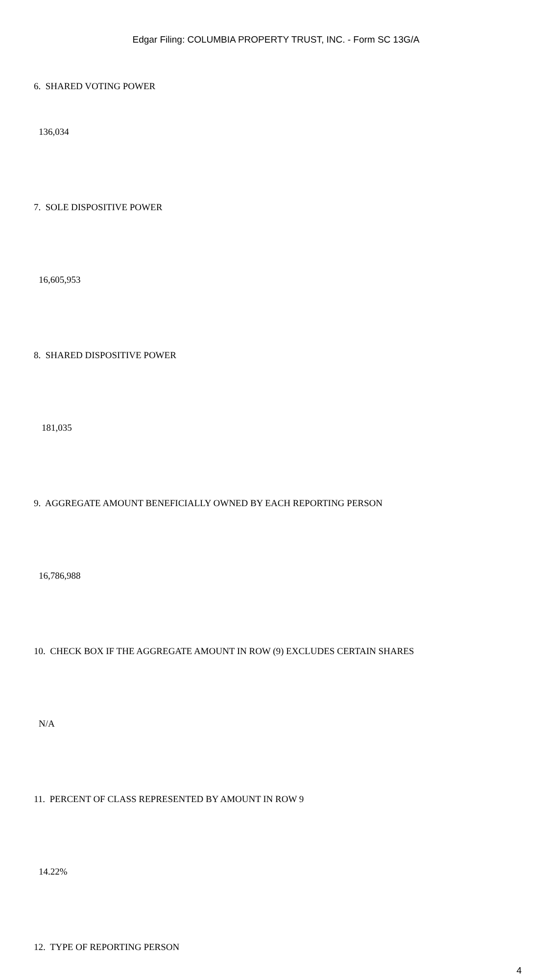Edgar Filing: COLUMBIA PROPERTY TRUST, INC. - Form SC 13G/A
6. SHARED VOTING POWER
136,034
7. SOLE DISPOSITIVE POWER
16,605,953
8. SHARED DISPOSITIVE POWER
181,035
9. AGGREGATE AMOUNT BENEFICIALLY OWNED BY EACH REPORTING PERSON
16,786,988
10. CHECK BOX IF THE AGGREGATE AMOUNT IN ROW (9) EXCLUDES CERTAIN SHARES
N/A
11. PERCENT OF CLASS REPRESENTED BY AMOUNT IN ROW 9
14.22%
12. TYPE OF REPORTING PERSON
4